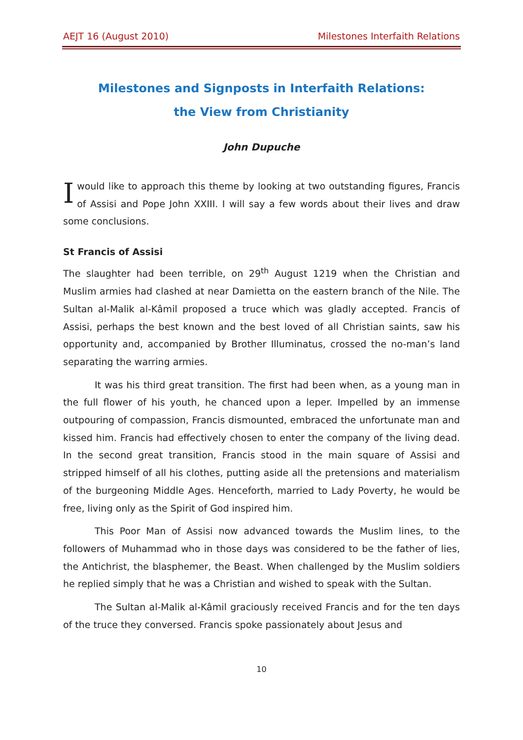AEJT 16 (August 2010) Milestones Interfaith Relations
Milestones and Signposts in Interfaith Relations:
the View from Christianity
John Dupuche
Iwould like to approach this theme by looking at two outstanding figures, Francis of Assisi and Pope John XXIII. I will say a few words about their lives and draw some conclusions.
St Francis of Assisi
The slaughter had been terrible, on 29<sup>th</sup> August 1219 when the Christian and Muslim armies had clashed at near Damietta on the eastern branch of the Nile. The Sultan al-Malik al-Kâmil proposed a truce which was gladly accepted. Francis of Assisi, perhaps the best known and the best loved of all Christian saints, saw his opportunity and, accompanied by Brother Illuminatus, crossed the no-man’s land separating the warring armies.
It was his third great transition. The first had been when, as a young man in the full flower of his youth, he chanced upon a leper. Impelled by an immense outpouring of compassion, Francis dismounted, embraced the unfortunate man and kissed him. Francis had effectively chosen to enter the company of the living dead. In the second great transition, Francis stood in the main square of Assisi and stripped himself of all his clothes, putting aside all the pretensions and materialism of the burgeoning Middle Ages. Henceforth, married to Lady Poverty, he would be free, living only as the Spirit of God inspired him.
This Poor Man of Assisi now advanced towards the Muslim lines, to the followers of Muhammad who in those days was considered to be the father of lies, the Antichrist, the blasphemer, the Beast. When challenged by the Muslim soldiers he replied simply that he was a Christian and wished to speak with the Sultan.
The Sultan al-Malik al-Kâmil graciously received Francis and for the ten days of the truce they conversed. Francis spoke passionately about Jesus and
10